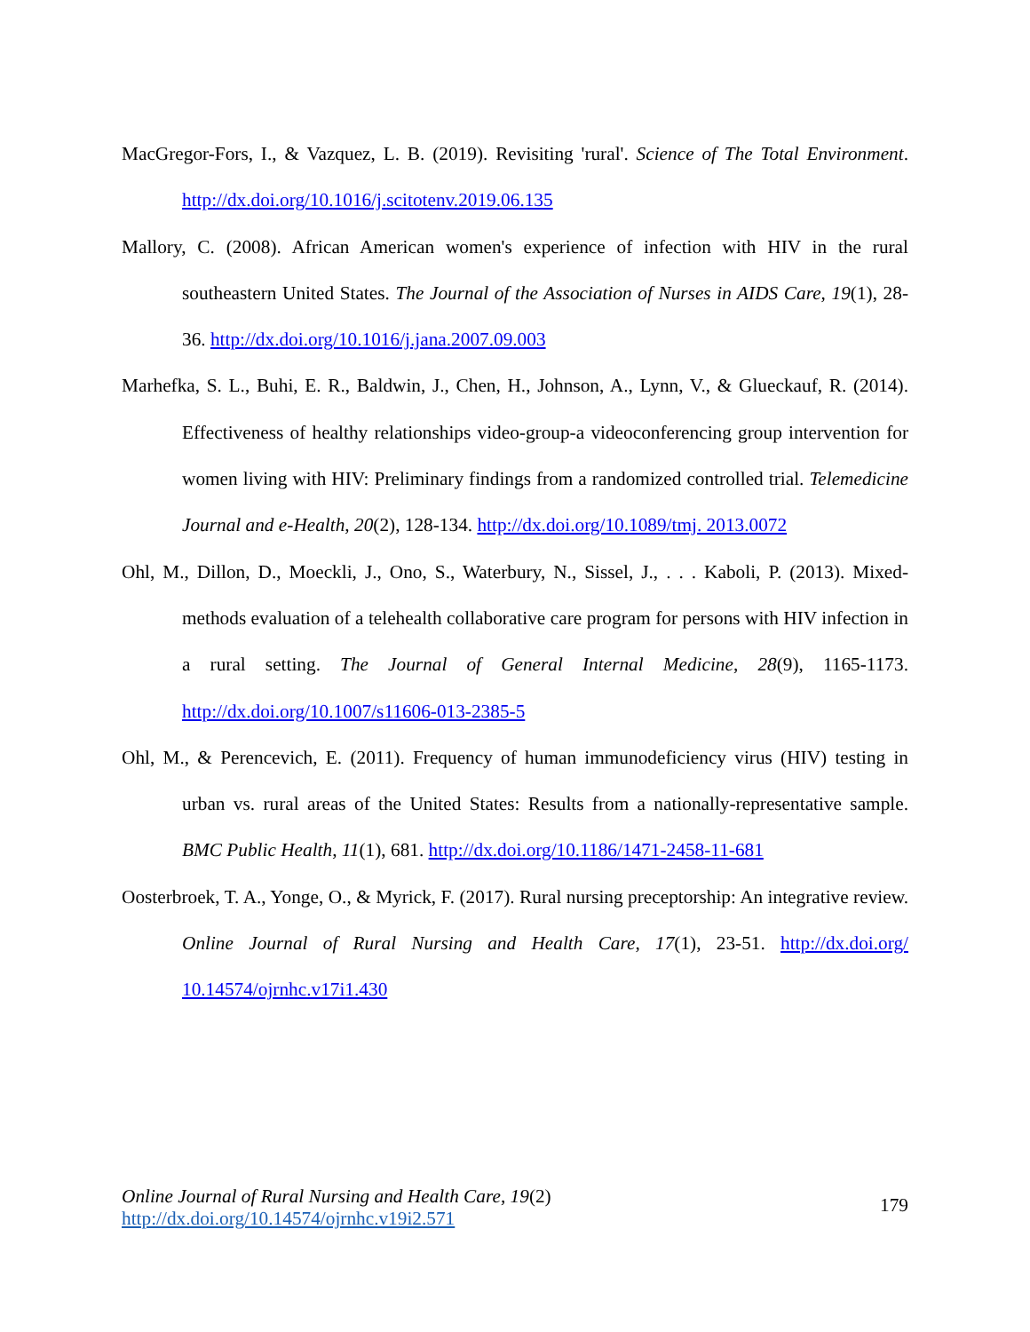MacGregor-Fors, I., & Vazquez, L. B. (2019). Revisiting 'rural'. Science of The Total Environment. http://dx.doi.org/10.1016/j.scitotenv.2019.06.135
Mallory, C. (2008). African American women's experience of infection with HIV in the rural southeastern United States. The Journal of the Association of Nurses in AIDS Care, 19(1), 28-36. http://dx.doi.org/10.1016/j.jana.2007.09.003
Marhefka, S. L., Buhi, E. R., Baldwin, J., Chen, H., Johnson, A., Lynn, V., & Glueckauf, R. (2014). Effectiveness of healthy relationships video-group-a videoconferencing group intervention for women living with HIV: Preliminary findings from a randomized controlled trial. Telemedicine Journal and e-Health, 20(2), 128-134. http://dx.doi.org/10.1089/tmj. 2013.0072
Ohl, M., Dillon, D., Moeckli, J., Ono, S., Waterbury, N., Sissel, J., . . . Kaboli, P. (2013). Mixed-methods evaluation of a telehealth collaborative care program for persons with HIV infection in a rural setting. The Journal of General Internal Medicine, 28(9), 1165-1173. http://dx.doi.org/10.1007/s11606-013-2385-5
Ohl, M., & Perencevich, E. (2011). Frequency of human immunodeficiency virus (HIV) testing in urban vs. rural areas of the United States: Results from a nationally-representative sample. BMC Public Health, 11(1), 681. http://dx.doi.org/10.1186/1471-2458-11-681
Oosterbroek, T. A., Yonge, O., & Myrick, F. (2017). Rural nursing preceptorship: An integrative review. Online Journal of Rural Nursing and Health Care, 17(1), 23-51. http://dx.doi.org/ 10.14574/ojrnhc.v17i1.430
Online Journal of Rural Nursing and Health Care, 19(2)
http://dx.doi.org/10.14574/ojrnhc.v19i2.571
179